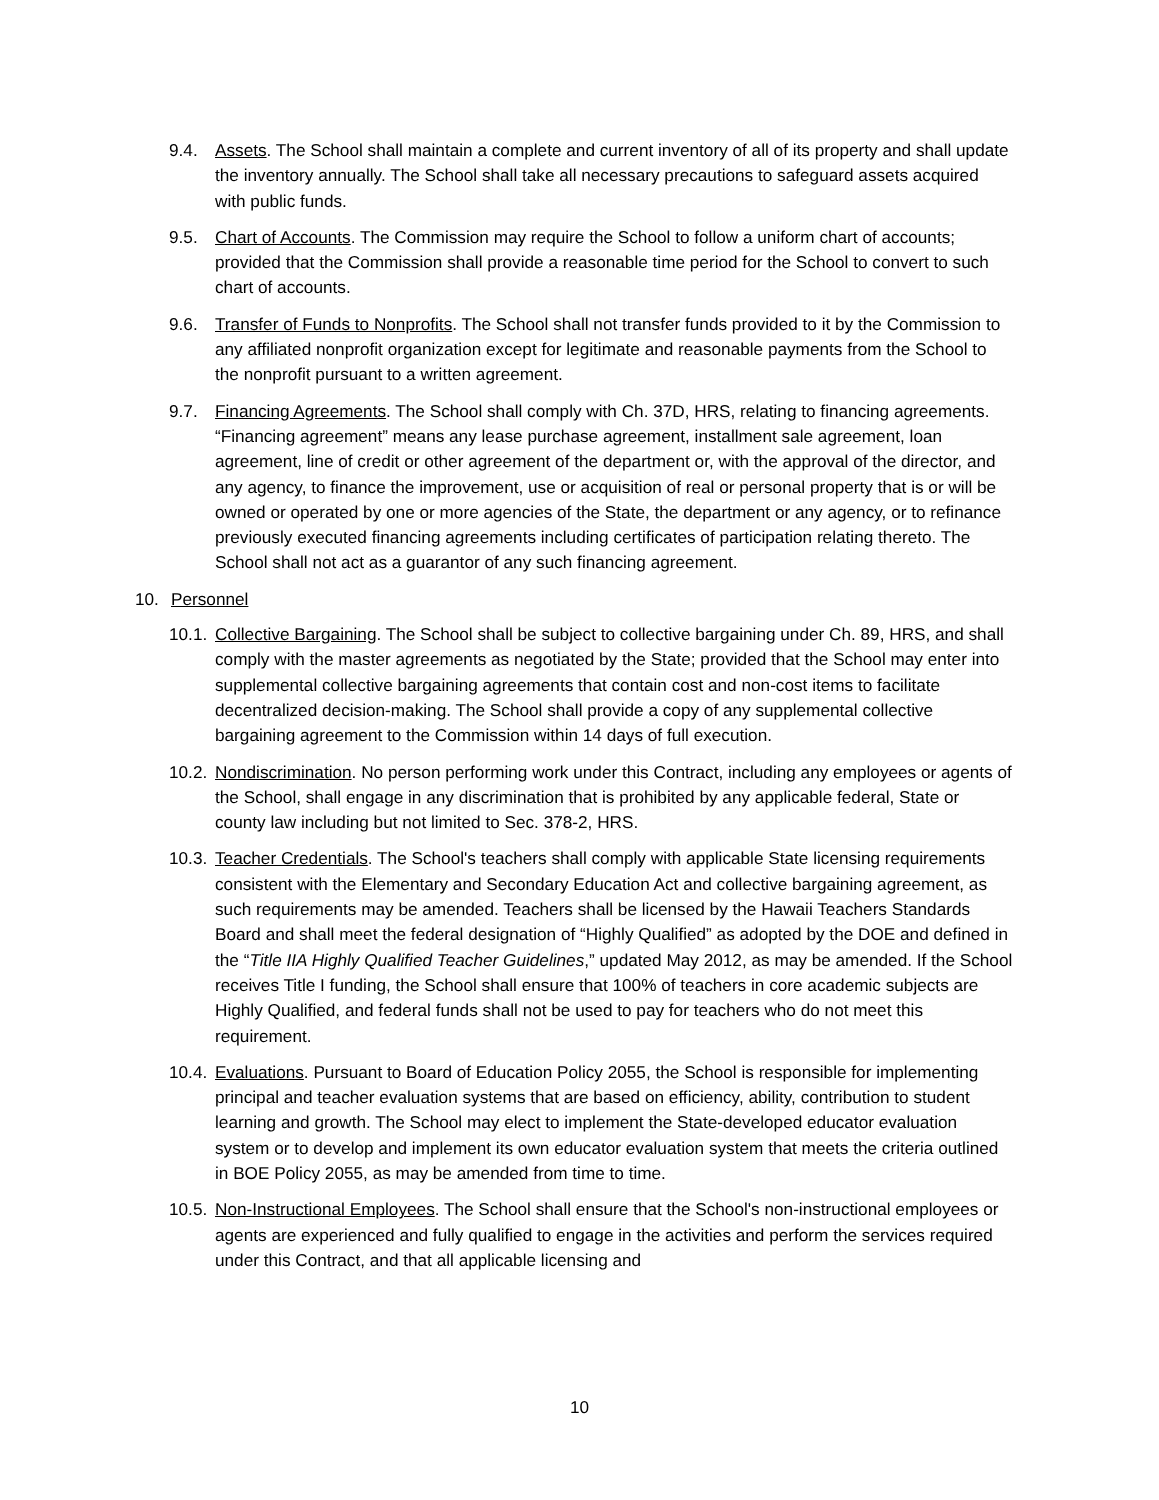9.4. Assets. The School shall maintain a complete and current inventory of all of its property and shall update the inventory annually. The School shall take all necessary precautions to safeguard assets acquired with public funds.
9.5. Chart of Accounts. The Commission may require the School to follow a uniform chart of accounts; provided that the Commission shall provide a reasonable time period for the School to convert to such chart of accounts.
9.6. Transfer of Funds to Nonprofits. The School shall not transfer funds provided to it by the Commission to any affiliated nonprofit organization except for legitimate and reasonable payments from the School to the nonprofit pursuant to a written agreement.
9.7. Financing Agreements. The School shall comply with Ch. 37D, HRS, relating to financing agreements. “Financing agreement” means any lease purchase agreement, installment sale agreement, loan agreement, line of credit or other agreement of the department or, with the approval of the director, and any agency, to finance the improvement, use or acquisition of real or personal property that is or will be owned or operated by one or more agencies of the State, the department or any agency, or to refinance previously executed financing agreements including certificates of participation relating thereto. The School shall not act as a guarantor of any such financing agreement.
10. Personnel
10.1.
Collective Bargaining. The School shall be subject to collective bargaining under Ch. 89, HRS, and shall comply with the master agreements as negotiated by the State; provided that the School may enter into supplemental collective bargaining agreements that contain cost and non-cost items to facilitate decentralized decision-making. The School shall provide a copy of any supplemental collective bargaining agreement to the Commission within 14 days of full execution.
10.2.
Nondiscrimination. No person performing work under this Contract, including any employees or agents of the School, shall engage in any discrimination that is prohibited by any applicable federal, State or county law including but not limited to Sec. 378-2, HRS.
10.3.
Teacher Credentials. The School's teachers shall comply with applicable State licensing requirements consistent with the Elementary and Secondary Education Act and collective bargaining agreement, as such requirements may be amended. Teachers shall be licensed by the Hawaii Teachers Standards Board and shall meet the federal designation of “Highly Qualified” as adopted by the DOE and defined in the “Title IIA Highly Qualified Teacher Guidelines,” updated May 2012, as may be amended. If the School receives Title I funding, the School shall ensure that 100% of teachers in core academic subjects are Highly Qualified, and federal funds shall not be used to pay for teachers who do not meet this requirement.
10.4.
Evaluations. Pursuant to Board of Education Policy 2055, the School is responsible for implementing principal and teacher evaluation systems that are based on efficiency, ability, contribution to student learning and growth. The School may elect to implement the State-developed educator evaluation system or to develop and implement its own educator evaluation system that meets the criteria outlined in BOE Policy 2055, as may be amended from time to time.
10.5.
Non-Instructional Employees. The School shall ensure that the School's non-instructional employees or agents are experienced and fully qualified to engage in the activities and perform the services required under this Contract, and that all applicable licensing and
10